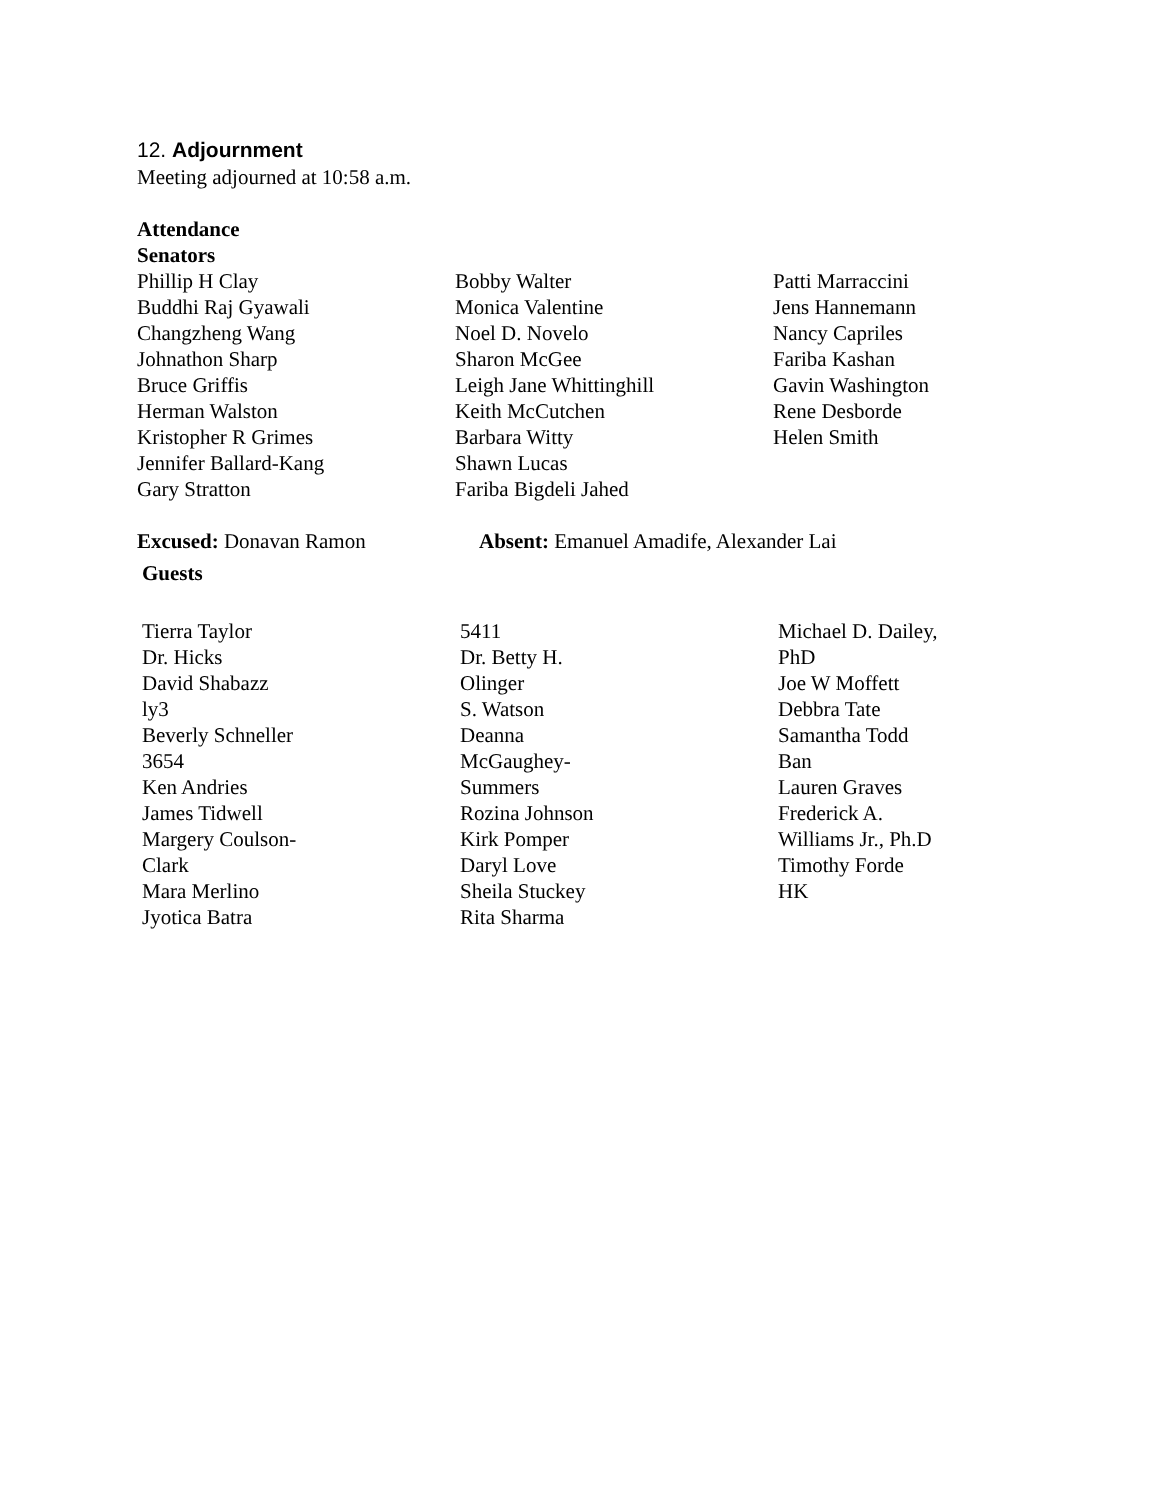12. Adjournment
Meeting adjourned at 10:58 a.m.
Attendance
Senators
Phillip H Clay
Buddhi Raj Gyawali
Changzheng Wang
Johnathon Sharp
Bruce Griffis
Herman Walston
Kristopher R Grimes
Jennifer Ballard-Kang
Gary Stratton
Bobby Walter
Monica Valentine
Noel D. Novelo
Sharon McGee
Leigh Jane Whittinghill
Keith McCutchen
Barbara Witty
Shawn Lucas
Fariba Bigdeli Jahed
Patti Marraccini
Jens Hannemann
Nancy Capriles
Fariba Kashan
Gavin Washington
Rene Desborde
Helen Smith
Excused: Donavan Ramon Absent: Emanuel Amadife, Alexander Lai
Guests
Tierra Taylor
Dr. Hicks
David Shabazz
ly3
Beverly Schneller
3654
Ken Andries
James Tidwell
Margery Coulson-
Clark
Mara Merlino
Jyotica Batra
5411
Dr. Betty H.
Olinger
S. Watson
Deanna
McGaughey-
Summers
Rozina Johnson
Kirk Pomper
Daryl Love
Sheila Stuckey
Rita Sharma
Michael D. Dailey,
PhD
Joe W Moffett
Debbra Tate
Samantha Todd
Ban
Lauren Graves
Frederick A.
Williams Jr., Ph.D
Timothy Forde
HK